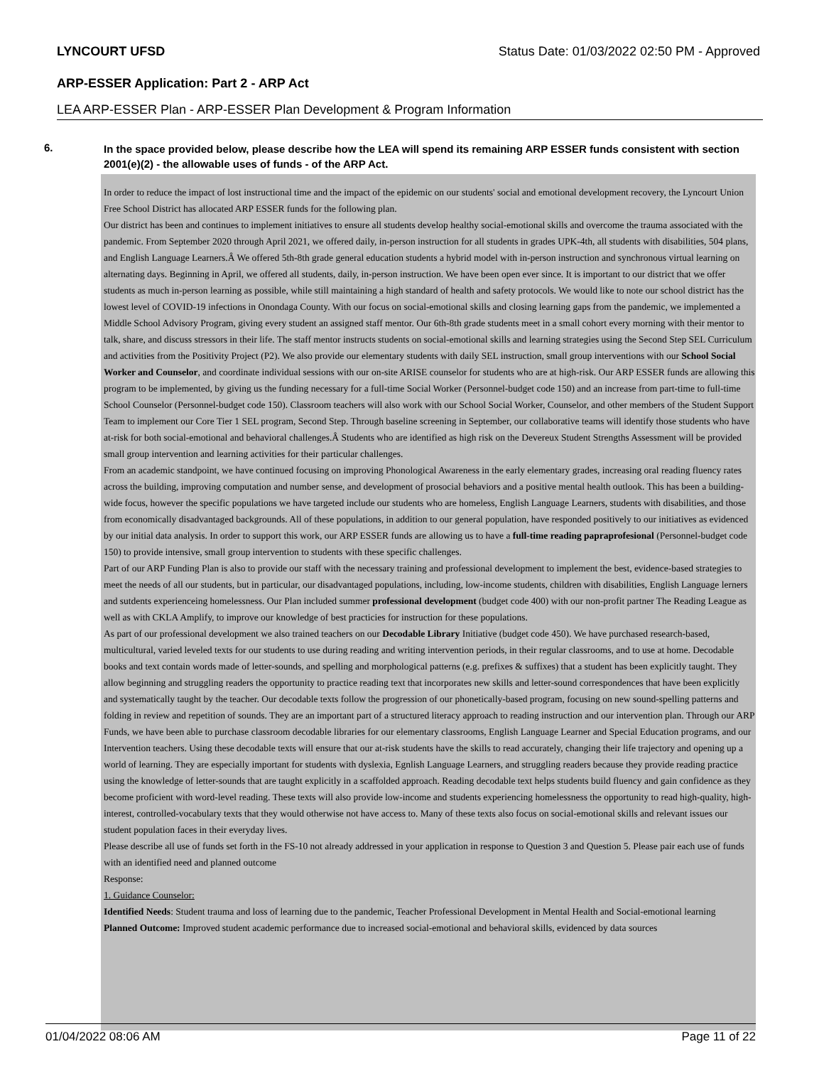LYNCOURT UFSD Status Date: 01/03/2022 02:50 PM - Approved
ARP-ESSER Application: Part 2 - ARP Act
LEA ARP-ESSER Plan - ARP-ESSER Plan Development & Program Information
6.
In the space provided below, please describe how the LEA will spend its remaining ARP ESSER funds consistent with section 2001(e)(2) - the allowable uses of funds - of the ARP Act.
In order to reduce the impact of lost instructional time and the impact of the epidemic on our students' social and emotional development recovery, the Lyncourt Union Free School District has allocated ARP ESSER funds for the following plan.
Our district has been and continues to implement initiatives to ensure all students develop healthy social-emotional skills and overcome the trauma associated with the pandemic. From September 2020 through April 2021, we offered daily, in-person instruction for all students in grades UPK-4th, all students with disabilities, 504 plans, and English Language Learners.Â We offered 5th-8th grade general education students a hybrid model with in-person instruction and synchronous virtual learning on alternating days. Beginning in April, we offered all students, daily, in-person instruction. We have been open ever since. It is important to our district that we offer students as much in-person learning as possible, while still maintaining a high standard of health and safety protocols. We would like to note our school district has the lowest level of COVID-19 infections in Onondaga County. With our focus on social-emotional skills and closing learning gaps from the pandemic, we implemented a Middle School Advisory Program, giving every student an assigned staff mentor. Our 6th-8th grade students meet in a small cohort every morning with their mentor to talk, share, and discuss stressors in their life. The staff mentor instructs students on social-emotional skills and learning strategies using the Second Step SEL Curriculum and activities from the Positivity Project (P2). We also provide our elementary students with daily SEL instruction, small group interventions with our School Social Worker and Counselor, and coordinate individual sessions with our on-site ARISE counselor for students who are at high-risk. Our ARP ESSER funds are allowing this program to be implemented, by giving us the funding necessary for a full-time Social Worker (Personnel-budget code 150) and an increase from part-time to full-time School Counselor (Personnel-budget code 150). Classroom teachers will also work with our School Social Worker, Counselor, and other members of the Student Support Team to implement our Core Tier 1 SEL program, Second Step. Through baseline screening in September, our collaborative teams will identify those students who have at-risk for both social-emotional and behavioral challenges.Â Students who are identified as high risk on the Devereux Student Strengths Assessment will be provided small group intervention and learning activities for their particular challenges.
From an academic standpoint, we have continued focusing on improving Phonological Awareness in the early elementary grades, increasing oral reading fluency rates across the building, improving computation and number sense, and development of prosocial behaviors and a positive mental health outlook. This has been a building-wide focus, however the specific populations we have targeted include our students who are homeless, English Language Learners, students with disabilities, and those from economically disadvantaged backgrounds. All of these populations, in addition to our general population, have responded positively to our initiatives as evidenced by our initial data analysis. In order to support this work, our ARP ESSER funds are allowing us to have a full-time reading papraprofesional (Personnel-budget code 150) to provide intensive, small group intervention to students with these specific challenges.
Part of our ARP Funding Plan is also to provide our staff with the necessary training and professional development to implement the best, evidence-based strategies to meet the needs of all our students, but in particular, our disadvantaged populations, including, low-income students, children with disabilities, English Language lerners and sutdents experienceing homelessness. Our Plan included summer professional development (budget code 400) with our non-profit partner The Reading League as well as with CKLA Amplify, to improve our knowledge of best practicies for instruction for these populations.
As part of our professional development we also trained teachers on our Decodable Library Initiative (budget code 450). We have purchased research-based, multicultural, varied leveled texts for our students to use during reading and writing intervention periods, in their regular classrooms, and to use at home. Decodable books and text contain words made of letter-sounds, and spelling and morphological patterns (e.g. prefixes & suffixes) that a student has been explicitly taught. They allow beginning and struggling readers the opportunity to practice reading text that incorporates new skills and letter-sound correspondences that have been explicitly and systematically taught by the teacher. Our decodable texts follow the progression of our phonetically-based program, focusing on new sound-spelling patterns and folding in review and repetition of sounds. They are an important part of a structured literacy approach to reading instruction and our intervention plan. Through our ARP Funds, we have been able to purchase classroom decodable libraries for our elementary classrooms, English Language Learner and Special Education programs, and our Intervention teachers. Using these decodable texts will ensure that our at-risk students have the skills to read accurately, changing their life trajectory and opening up a world of learning. They are especially important for students with dyslexia, Egnlish Language Learners, and struggling readers because they provide reading practice using the knowledge of letter-sounds that are taught explicitly in a scaffolded approach. Reading decodable text helps students build fluency and gain confidence as they become proficient with word-level reading. These texts will also provide low-income and students experiencing homelessness the opportunity to read high-quality, high-interest, controlled-vocabulary texts that they would otherwise not have access to. Many of these texts also focus on social-emotional skills and relevant issues our student population faces in their everyday lives.
Please describe all use of funds set forth in the FS-10 not already addressed in your application in response to Question 3 and Question 5. Please pair each use of funds with an identified need and planned outcome
Response:
1. Guidance Counselor:
Identified Needs: Student trauma and loss of learning due to the pandemic, Teacher Professional Development in Mental Health and Social-emotional learning
Planned Outcome: Improved student academic performance due to increased social-emotional and behavioral skills, evidenced by data sources
01/04/2022 08:06 AM Page 11 of 22